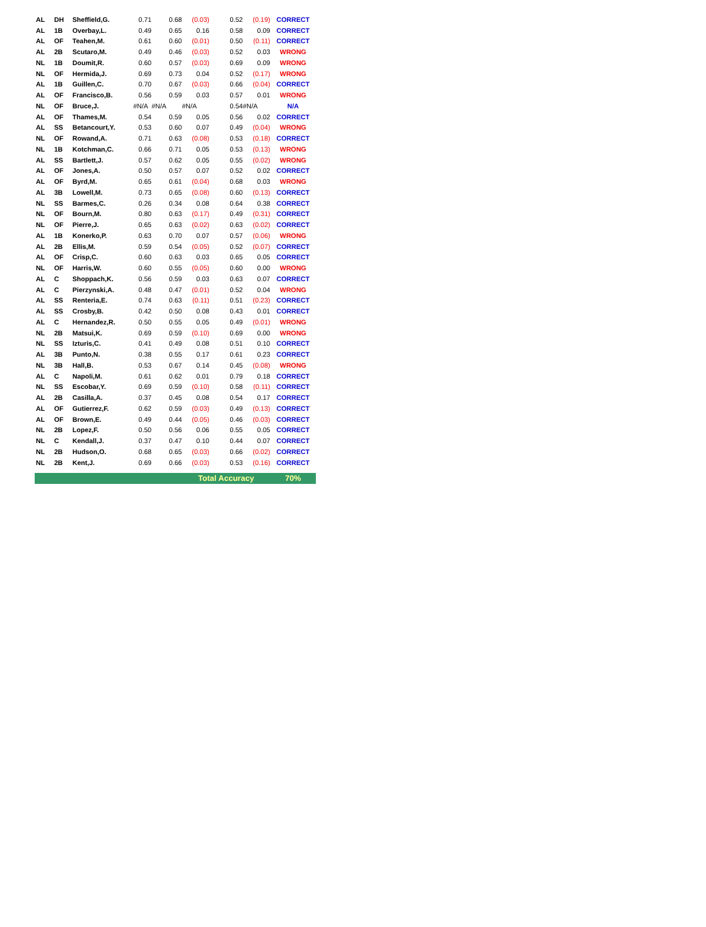| AL | DH | Sheffield,G. | 0.71 | 0.68 | (0.03) | 0.52 | (0.19) | CORRECT |
| AL | 1B | Overbay,L. | 0.49 | 0.65 | 0.16 | 0.58 | 0.09 | CORRECT |
| AL | OF | Teahen,M. | 0.61 | 0.60 | (0.01) | 0.50 | (0.11) | CORRECT |
| AL | 2B | Scutaro,M. | 0.49 | 0.46 | (0.03) | 0.52 | 0.03 | WRONG |
| NL | 1B | Doumit,R. | 0.60 | 0.57 | (0.03) | 0.69 | 0.09 | WRONG |
| NL | OF | Hermida,J. | 0.69 | 0.73 | 0.04 | 0.52 | (0.17) | WRONG |
| AL | 1B | Guillen,C. | 0.70 | 0.67 | (0.03) | 0.66 | (0.04) | CORRECT |
| AL | OF | Francisco,B. | 0.56 | 0.59 | 0.03 | 0.57 | 0.01 | WRONG |
| NL | OF | Bruce,J. | #N/A | #N/A | #N/A | 0.54 | #N/A | N/A |
| AL | OF | Thames,M. | 0.54 | 0.59 | 0.05 | 0.56 | 0.02 | CORRECT |
| AL | SS | Betancourt,Y. | 0.53 | 0.60 | 0.07 | 0.49 | (0.04) | WRONG |
| NL | OF | Rowand,A. | 0.71 | 0.63 | (0.08) | 0.53 | (0.18) | CORRECT |
| NL | 1B | Kotchman,C. | 0.66 | 0.71 | 0.05 | 0.53 | (0.13) | WRONG |
| AL | SS | Bartlett,J. | 0.57 | 0.62 | 0.05 | 0.55 | (0.02) | WRONG |
| AL | OF | Jones,A. | 0.50 | 0.57 | 0.07 | 0.52 | 0.02 | CORRECT |
| AL | OF | Byrd,M. | 0.65 | 0.61 | (0.04) | 0.68 | 0.03 | WRONG |
| AL | 3B | Lowell,M. | 0.73 | 0.65 | (0.08) | 0.60 | (0.13) | CORRECT |
| NL | SS | Barmes,C. | 0.26 | 0.34 | 0.08 | 0.64 | 0.38 | CORRECT |
| NL | OF | Bourn,M. | 0.80 | 0.63 | (0.17) | 0.49 | (0.31) | CORRECT |
| NL | OF | Pierre,J. | 0.65 | 0.63 | (0.02) | 0.63 | (0.02) | CORRECT |
| AL | 1B | Konerko,P. | 0.63 | 0.70 | 0.07 | 0.57 | (0.06) | WRONG |
| AL | 2B | Ellis,M. | 0.59 | 0.54 | (0.05) | 0.52 | (0.07) | CORRECT |
| AL | OF | Crisp,C. | 0.60 | 0.63 | 0.03 | 0.65 | 0.05 | CORRECT |
| NL | OF | Harris,W. | 0.60 | 0.55 | (0.05) | 0.60 | 0.00 | WRONG |
| AL | C | Shoppach,K. | 0.56 | 0.59 | 0.03 | 0.63 | 0.07 | CORRECT |
| AL | C | Pierzynski,A. | 0.48 | 0.47 | (0.01) | 0.52 | 0.04 | WRONG |
| AL | SS | Renteria,E. | 0.74 | 0.63 | (0.11) | 0.51 | (0.23) | CORRECT |
| AL | SS | Crosby,B. | 0.42 | 0.50 | 0.08 | 0.43 | 0.01 | CORRECT |
| AL | C | Hernandez,R. | 0.50 | 0.55 | 0.05 | 0.49 | (0.01) | WRONG |
| NL | 2B | Matsui,K. | 0.69 | 0.59 | (0.10) | 0.69 | 0.00 | WRONG |
| NL | SS | Izturis,C. | 0.41 | 0.49 | 0.08 | 0.51 | 0.10 | CORRECT |
| AL | 3B | Punto,N. | 0.38 | 0.55 | 0.17 | 0.61 | 0.23 | CORRECT |
| NL | 3B | Hall,B. | 0.53 | 0.67 | 0.14 | 0.45 | (0.08) | WRONG |
| AL | C | Napoli,M. | 0.61 | 0.62 | 0.01 | 0.79 | 0.18 | CORRECT |
| NL | SS | Escobar,Y. | 0.69 | 0.59 | (0.10) | 0.58 | (0.11) | CORRECT |
| AL | 2B | Casilla,A. | 0.37 | 0.45 | 0.08 | 0.54 | 0.17 | CORRECT |
| AL | OF | Gutierrez,F. | 0.62 | 0.59 | (0.03) | 0.49 | (0.13) | CORRECT |
| AL | OF | Brown,E. | 0.49 | 0.44 | (0.05) | 0.46 | (0.03) | CORRECT |
| NL | 2B | Lopez,F. | 0.50 | 0.56 | 0.06 | 0.55 | 0.05 | CORRECT |
| NL | C | Kendall,J. | 0.37 | 0.47 | 0.10 | 0.44 | 0.07 | CORRECT |
| NL | 2B | Hudson,O. | 0.68 | 0.65 | (0.03) | 0.66 | (0.02) | CORRECT |
| NL | 2B | Kent,J. | 0.69 | 0.66 | (0.03) | 0.53 | (0.16) | CORRECT |
| | | | | | Total Accuracy | | | 70% |